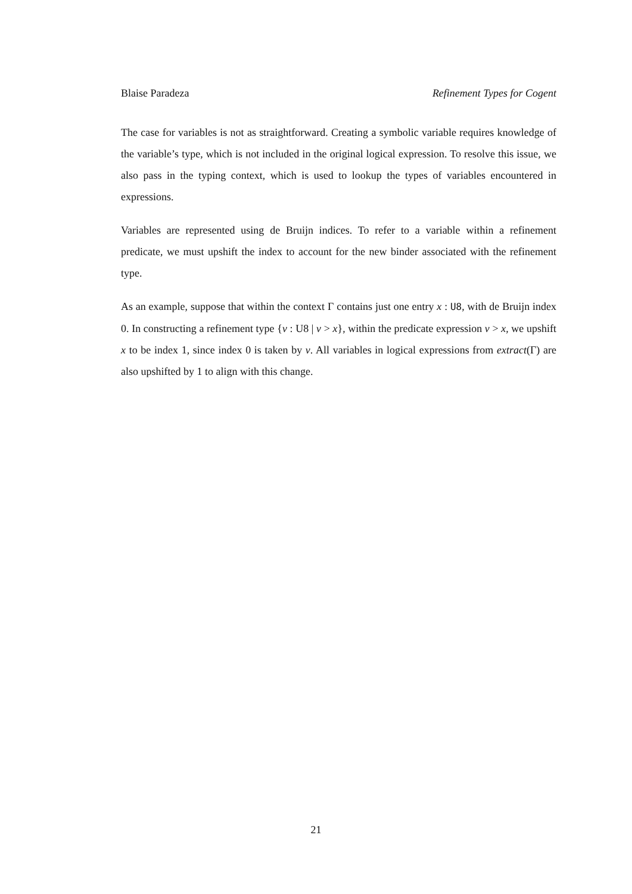Blaise Paradeza Refinement Types for Cogent
The case for variables is not as straightforward. Creating a symbolic variable requires knowledge of the variable’s type, which is not included in the original logical expression. To resolve this issue, we also pass in the typing context, which is used to lookup the types of variables encountered in expressions.
Variables are represented using de Bruijn indices. To refer to a variable within a refinement predicate, we must upshift the index to account for the new binder associated with the refinement type.
As an example, suppose that within the context Γ contains just one entry x : U8, with de Bruijn index 0. In constructing a refinement type {v : U8 | v > x}, within the predicate expression v > x, we upshift x to be index 1, since index 0 is taken by v. All variables in logical expressions from extract(Γ) are also upshifted by 1 to align with this change.
21